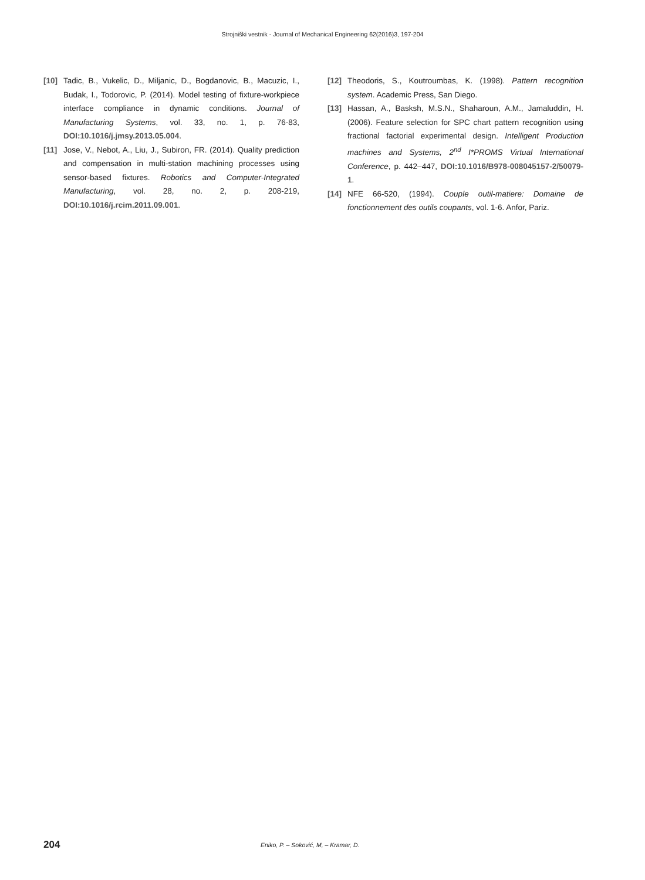Strojniški vestnik - Journal of Mechanical Engineering 62(2016)3, 197-204
[10] Tadic, B., Vukelic, D., Miljanic, D., Bogdanovic, B., Macuzic, I., Budak, I., Todorovic, P. (2014). Model testing of fixture-workpiece interface compliance in dynamic conditions. Journal of Manufacturing Systems, vol. 33, no. 1, p. 76-83, DOI:10.1016/j.jmsy.2013.05.004.
[11] Jose, V., Nebot, A., Liu, J., Subiron, FR. (2014). Quality prediction and compensation in multi-station machining processes using sensor-based fixtures. Robotics and Computer-Integrated Manufacturing, vol. 28, no. 2, p. 208-219, DOI:10.1016/j.rcim.2011.09.001.
[12] Theodoris, S., Koutroumbas, K. (1998). Pattern recognition system. Academic Press, San Diego.
[13] Hassan, A., Basksh, M.S.N., Shaharoun, A.M., Jamaluddin, H. (2006). Feature selection for SPC chart pattern recognition using fractional factorial experimental design. Intelligent Production machines and Systems, 2<sup>nd</sup> I*PROMS Virtual International Conference, p. 442–447, DOI:10.1016/B978-008045157-2/50079-1.
[14] NFE 66-520, (1994). Couple outil-matiere: Domaine de fonctionnement des outils coupants, vol. 1-6. Anfor, Pariz.
204 Eniko, P. – Soković, M, – Kramar, D.